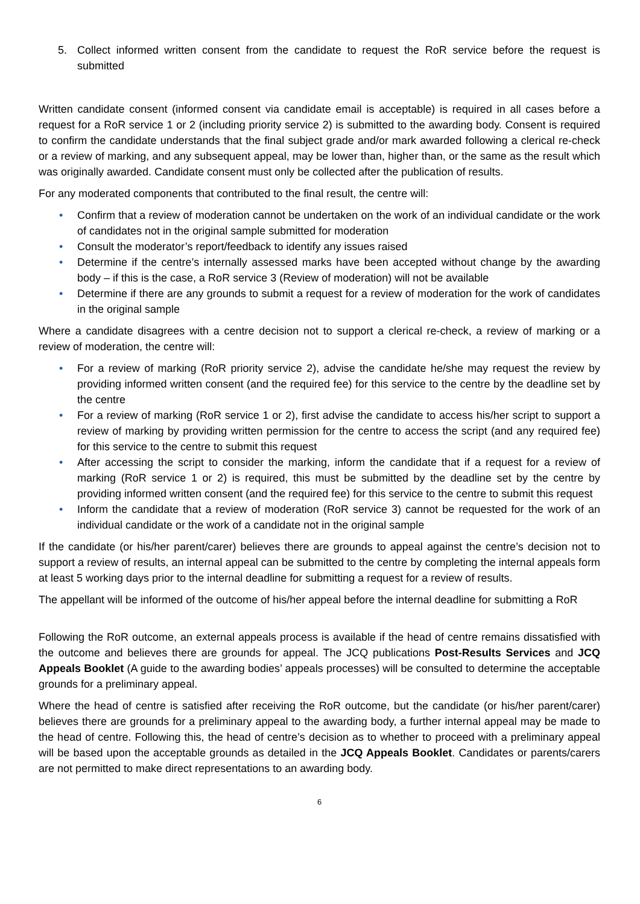5. Collect informed written consent from the candidate to request the RoR service before the request is submitted
Written candidate consent (informed consent via candidate email is acceptable) is required in all cases before a request for a RoR service 1 or 2 (including priority service 2) is submitted to the awarding body. Consent is required to confirm the candidate understands that the final subject grade and/or mark awarded following a clerical re-check or a review of marking, and any subsequent appeal, may be lower than, higher than, or the same as the result which was originally awarded. Candidate consent must only be collected after the publication of results.
For any moderated components that contributed to the final result, the centre will:
• Confirm that a review of moderation cannot be undertaken on the work of an individual candidate or the work of candidates not in the original sample submitted for moderation
• Consult the moderator’s report/feedback to identify any issues raised
• Determine if the centre’s internally assessed marks have been accepted without change by the awarding body – if this is the case, a RoR service 3 (Review of moderation) will not be available
• Determine if there are any grounds to submit a request for a review of moderation for the work of candidates in the original sample
Where a candidate disagrees with a centre decision not to support a clerical re-check, a review of marking or a review of moderation, the centre will:
• For a review of marking (RoR priority service 2), advise the candidate he/she may request the review by providing informed written consent (and the required fee) for this service to the centre by the deadline set by the centre
• For a review of marking (RoR service 1 or 2), first advise the candidate to access his/her script to support a review of marking by providing written permission for the centre to access the script (and any required fee) for this service to the centre to submit this request
• After accessing the script to consider the marking, inform the candidate that if a request for a review of marking (RoR service 1 or 2) is required, this must be submitted by the deadline set by the centre by providing informed written consent (and the required fee) for this service to the centre to submit this request
• Inform the candidate that a review of moderation (RoR service 3) cannot be requested for the work of an individual candidate or the work of a candidate not in the original sample
If the candidate (or his/her parent/carer) believes there are grounds to appeal against the centre’s decision not to support a review of results, an internal appeal can be submitted to the centre by completing the internal appeals form at least 5 working days prior to the internal deadline for submitting a request for a review of results.
The appellant will be informed of the outcome of his/her appeal before the internal deadline for submitting a RoR
Following the RoR outcome, an external appeals process is available if the head of centre remains dissatisfied with the outcome and believes there are grounds for appeal. The JCQ publications Post-Results Services and JCQ Appeals Booklet (A guide to the awarding bodies’ appeals processes) will be consulted to determine the acceptable grounds for a preliminary appeal.
Where the head of centre is satisfied after receiving the RoR outcome, but the candidate (or his/her parent/carer) believes there are grounds for a preliminary appeal to the awarding body, a further internal appeal may be made to the head of centre. Following this, the head of centre’s decision as to whether to proceed with a preliminary appeal will be based upon the acceptable grounds as detailed in the JCQ Appeals Booklet. Candidates or parents/carers are not permitted to make direct representations to an awarding body.
6